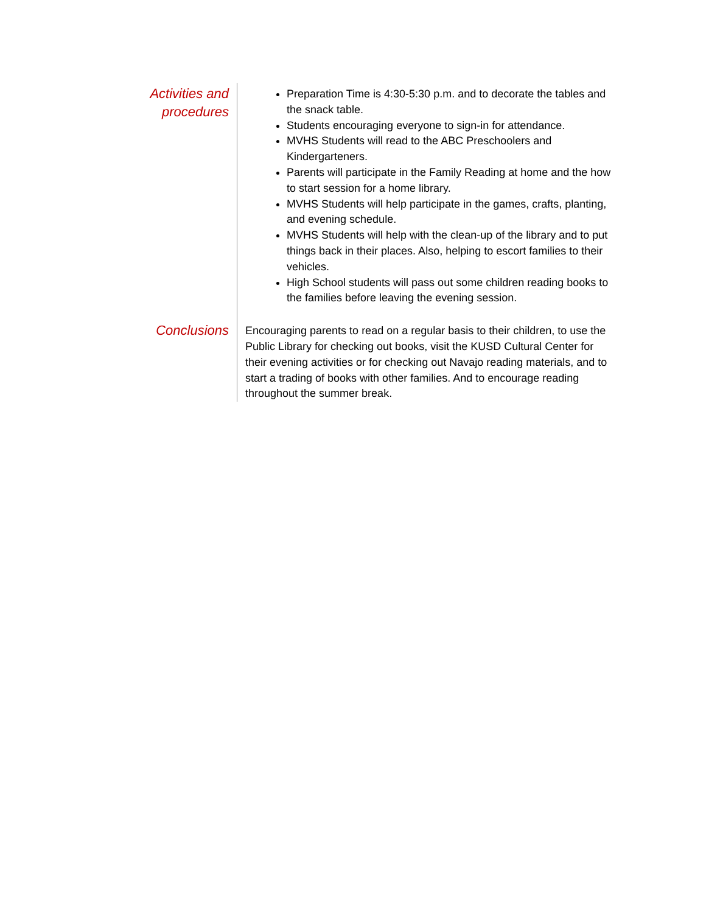Activities and
procedures
Preparation Time is 4:30-5:30 p.m. and to decorate the tables and the snack table.
Students encouraging everyone to sign-in for attendance.
MVHS Students will read to the ABC Preschoolers and Kindergarteners.
Parents will participate in the Family Reading at home and the how to start session for a home library.
MVHS Students will help participate in the games, crafts, planting, and evening schedule.
MVHS Students will help with the clean-up of the library and to put things back in their places. Also, helping to escort families to their vehicles.
High School students will pass out some children reading books to the families before leaving the evening session.
Conclusions
Encouraging parents to read on a regular basis to their children, to use the Public Library for checking out books, visit the KUSD Cultural Center for their evening activities or for checking out Navajo reading materials, and to start a trading of books with other families. And to encourage reading throughout the summer break.